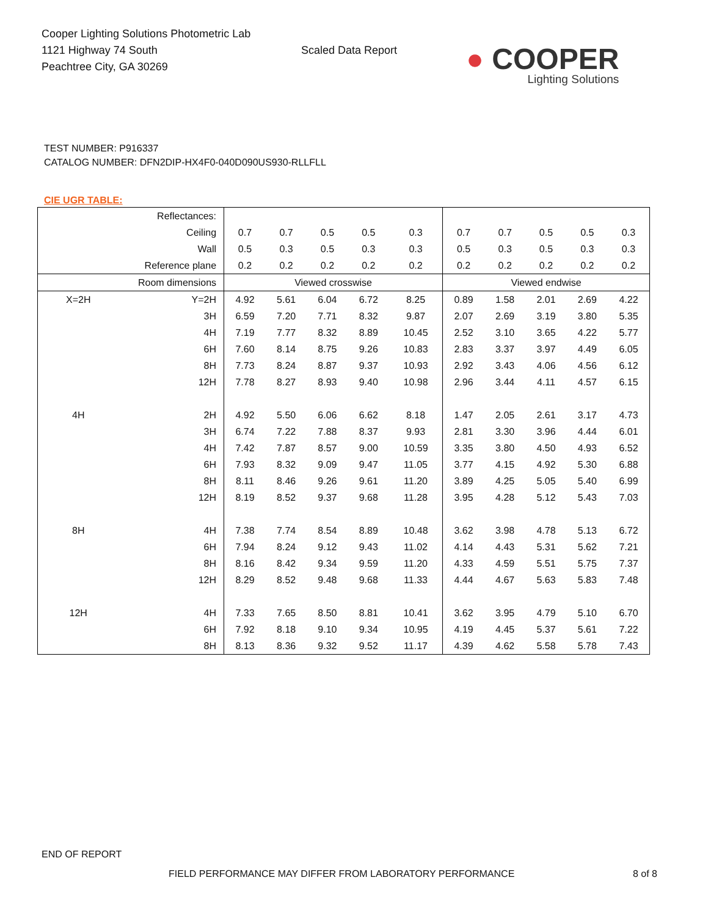Cooper Lighting Solutions Photometric Lab
1121 Highway 74 South
Peachtree City, GA 30269
Scaled Data Report
● COOPER
Lighting Solutions
TEST NUMBER: P916337
CATALOG NUMBER: DFN2DIP-HX4F0-040D090US930-RLLFLL
CIE UGR TABLE:
| Reflectances: | | | | | | | | | | | |
| Ceiling | | 0.7 | 0.7 | 0.5 | 0.5 | 0.3 | 0.7 | 0.7 | 0.5 | 0.5 | 0.3 |
| Wall | | 0.5 | 0.3 | 0.5 | 0.3 | 0.3 | 0.5 | 0.3 | 0.5 | 0.3 | 0.3 |
| Reference plane | | 0.2 | 0.2 | 0.2 | 0.2 | 0.2 | 0.2 | 0.2 | 0.2 | 0.2 | 0.2 |
| Room dimensions | | Viewed crosswise | | | | | Viewed endwise | | | | |
| X=2H | Y=2H | 4.92 | 5.61 | 6.04 | 6.72 | 8.25 | 0.89 | 1.58 | 2.01 | 2.69 | 4.22 |
| | 3H | 6.59 | 7.20 | 7.71 | 8.32 | 9.87 | 2.07 | 2.69 | 3.19 | 3.80 | 5.35 |
| | 4H | 7.19 | 7.77 | 8.32 | 8.89 | 10.45 | 2.52 | 3.10 | 3.65 | 4.22 | 5.77 |
| | 6H | 7.60 | 8.14 | 8.75 | 9.26 | 10.83 | 2.83 | 3.37 | 3.97 | 4.49 | 6.05 |
| | 8H | 7.73 | 8.24 | 8.87 | 9.37 | 10.93 | 2.92 | 3.43 | 4.06 | 4.56 | 6.12 |
| | 12H | 7.78 | 8.27 | 8.93 | 9.40 | 10.98 | 2.96 | 3.44 | 4.11 | 4.57 | 6.15 |
| 4H | 2H | 4.92 | 5.50 | 6.06 | 6.62 | 8.18 | 1.47 | 2.05 | 2.61 | 3.17 | 4.73 |
| | 3H | 6.74 | 7.22 | 7.88 | 8.37 | 9.93 | 2.81 | 3.30 | 3.96 | 4.44 | 6.01 |
| | 4H | 7.42 | 7.87 | 8.57 | 9.00 | 10.59 | 3.35 | 3.80 | 4.50 | 4.93 | 6.52 |
| | 6H | 7.93 | 8.32 | 9.09 | 9.47 | 11.05 | 3.77 | 4.15 | 4.92 | 5.30 | 6.88 |
| | 8H | 8.11 | 8.46 | 9.26 | 9.61 | 11.20 | 3.89 | 4.25 | 5.05 | 5.40 | 6.99 |
| | 12H | 8.19 | 8.52 | 9.37 | 9.68 | 11.28 | 3.95 | 4.28 | 5.12 | 5.43 | 7.03 |
| 8H | 4H | 7.38 | 7.74 | 8.54 | 8.89 | 10.48 | 3.62 | 3.98 | 4.78 | 5.13 | 6.72 |
| | 6H | 7.94 | 8.24 | 9.12 | 9.43 | 11.02 | 4.14 | 4.43 | 5.31 | 5.62 | 7.21 |
| | 8H | 8.16 | 8.42 | 9.34 | 9.59 | 11.20 | 4.33 | 4.59 | 5.51 | 5.75 | 7.37 |
| | 12H | 8.29 | 8.52 | 9.48 | 9.68 | 11.33 | 4.44 | 4.67 | 5.63 | 5.83 | 7.48 |
| 12H | 4H | 7.33 | 7.65 | 8.50 | 8.81 | 10.41 | 3.62 | 3.95 | 4.79 | 5.10 | 6.70 |
| | 6H | 7.92 | 8.18 | 9.10 | 9.34 | 10.95 | 4.19 | 4.45 | 5.37 | 5.61 | 7.22 |
| | 8H | 8.13 | 8.36 | 9.32 | 9.52 | 11.17 | 4.39 | 4.62 | 5.58 | 5.78 | 7.43 |
END OF REPORT
FIELD PERFORMANCE MAY DIFFER FROM LABORATORY PERFORMANCE 8 of 8